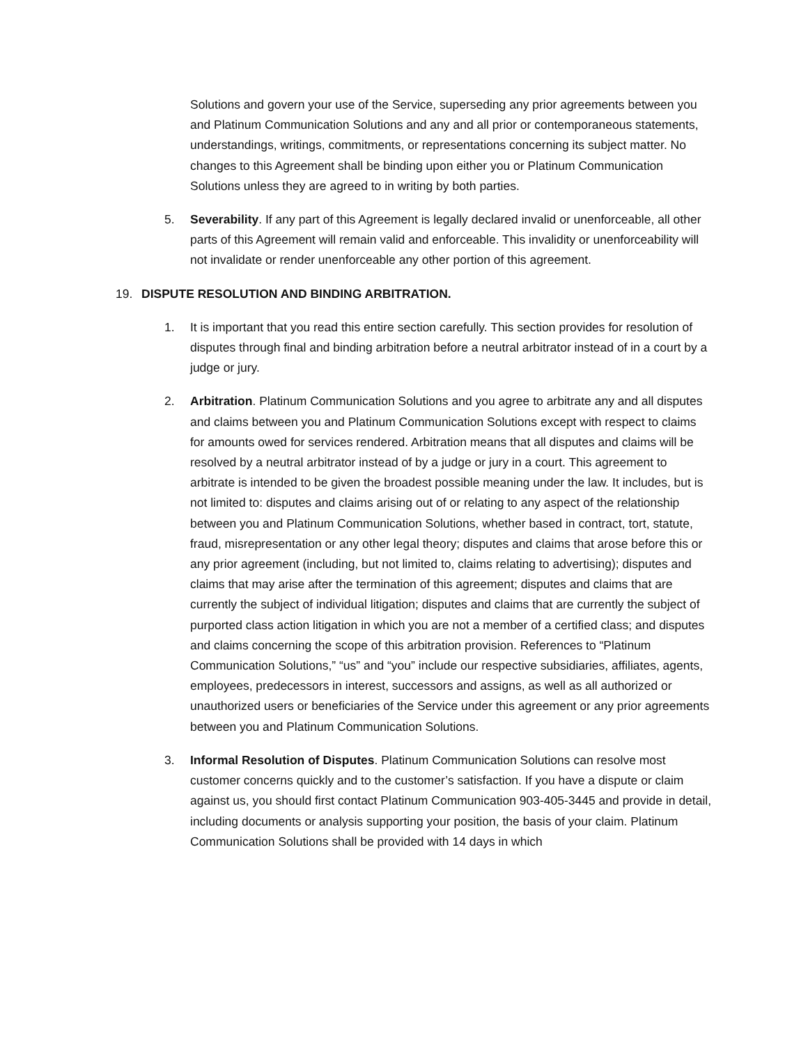Solutions and govern your use of the Service, superseding any prior agreements between you and Platinum Communication Solutions and any and all prior or contemporaneous statements, understandings, writings, commitments, or representations concerning its subject matter. No changes to this Agreement shall be binding upon either you or Platinum Communication Solutions unless they are agreed to in writing by both parties.
5. Severability. If any part of this Agreement is legally declared invalid or unenforceable, all other parts of this Agreement will remain valid and enforceable. This invalidity or unenforceability will not invalidate or render unenforceable any other portion of this agreement.
19. DISPUTE RESOLUTION AND BINDING ARBITRATION.
1. It is important that you read this entire section carefully. This section provides for resolution of disputes through final and binding arbitration before a neutral arbitrator instead of in a court by a judge or jury.
2. Arbitration. Platinum Communication Solutions and you agree to arbitrate any and all disputes and claims between you and Platinum Communication Solutions except with respect to claims for amounts owed for services rendered. Arbitration means that all disputes and claims will be resolved by a neutral arbitrator instead of by a judge or jury in a court. This agreement to arbitrate is intended to be given the broadest possible meaning under the law. It includes, but is not limited to: disputes and claims arising out of or relating to any aspect of the relationship between you and Platinum Communication Solutions, whether based in contract, tort, statute, fraud, misrepresentation or any other legal theory; disputes and claims that arose before this or any prior agreement (including, but not limited to, claims relating to advertising); disputes and claims that may arise after the termination of this agreement; disputes and claims that are currently the subject of individual litigation; disputes and claims that are currently the subject of purported class action litigation in which you are not a member of a certified class; and disputes and claims concerning the scope of this arbitration provision. References to “Platinum Communication Solutions,” “us” and “you” include our respective subsidiaries, affiliates, agents, employees, predecessors in interest, successors and assigns, as well as all authorized or unauthorized users or beneficiaries of the Service under this agreement or any prior agreements between you and Platinum Communication Solutions.
3. Informal Resolution of Disputes. Platinum Communication Solutions can resolve most customer concerns quickly and to the customer’s satisfaction. If you have a dispute or claim against us, you should first contact Platinum Communication 903-405-3445 and provide in detail, including documents or analysis supporting your position, the basis of your claim. Platinum Communication Solutions shall be provided with 14 days in which